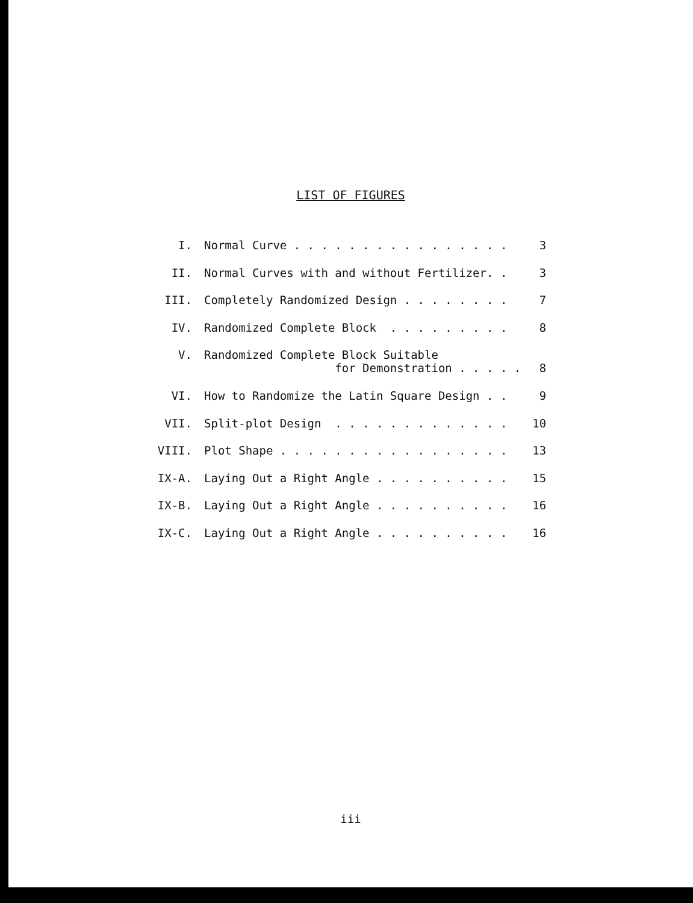LIST OF FIGURES
| I. | Normal Curve . . . . . . . . . . . . . . . . | 3 |
| II. | Normal Curves with and without Fertilizer. . | 3 |
| III. | Completely Randomized Design . . . . . . . . | 7 |
| IV. | Randomized Complete Block . . . . . . . . . | 8 |
| V. | Randomized Complete Block Suitable for Demonstration . . . . . | 8 |
| VI. | How to Randomize the Latin Square Design . . | 9 |
| VII. | Split-plot Design . . . . . . . . . . . . . | 10 |
| VIII. | Plot Shape . . . . . . . . . . . . . . . . . | 13 |
| IX-A. | Laying Out a Right Angle . . . . . . . . . . | 15 |
| IX-B. | Laying Out a Right Angle . . . . . . . . . . | 16 |
| IX-C. | Laying Out a Right Angle . . . . . . . . . . | 16 |
iii